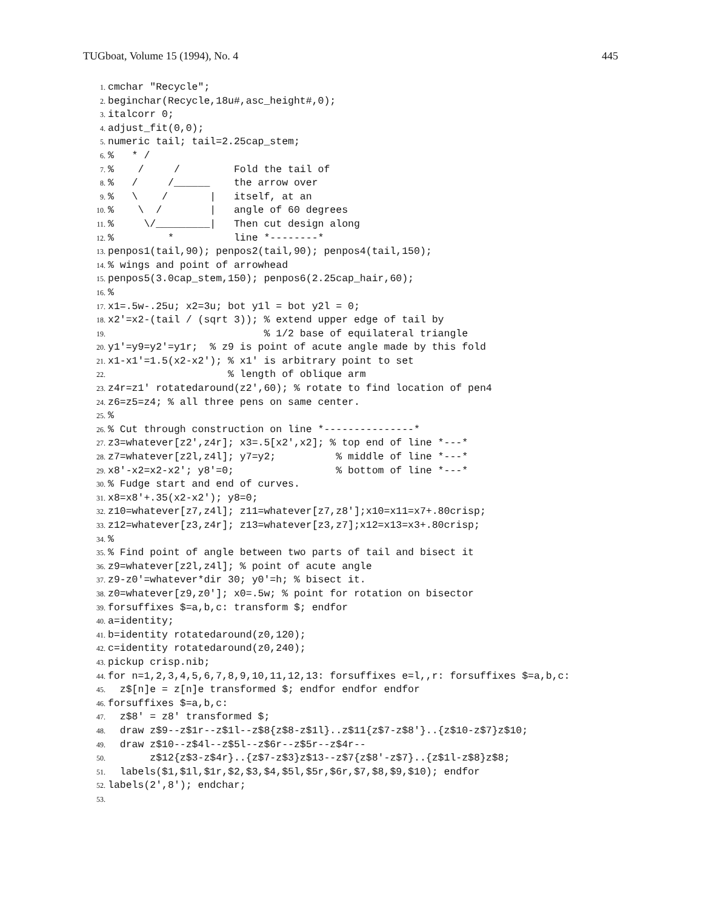TUGboat, Volume 15 (1994), No. 4 445
1. cmchar "Recycle";
2. beginchar(Recycle,18u#,asc_height#,0);
3. italcorr 0;
4. adjust_fit(0,0);
5. numeric tail; tail=2.25cap_stem;
6.% * /
7.% / / Fold the tail of
8.% / /______ the arrow over
9.% \ / | itself, at an
10.% \ / | angle of 60 degrees
11.% \/_________| Then cut design along
12.% * line *--------*
13. penpos1(tail,90); penpos2(tail,90); penpos4(tail,150);
14.% wings and point of arrowhead
15. penpos5(3.0cap_stem,150); penpos6(2.25cap_hair,60);
16.%
17. x1=.5w-.25u; x2=3u; bot y1l = bot y2l = 0;
18. x2'=x2-(tail / (sqrt 3)); % extend upper edge of tail by
19. % 1/2 base of equilateral triangle
20. y1'=y9=y2'=y1r; % z9 is point of acute angle made by this fold
21. x1-x1'=1.5(x2-x2'); % x1' is arbitrary point to set
22. % length of oblique arm
23. z4r=z1' rotatedaround(z2',60); % rotate to find location of pen4
24. z6=z5=z4; % all three pens on same center.
25.%
26.% Cut through construction on line *---------------*
27. z3=whatever[z2',z4r]; x3=.5[x2',x2]; % top end of line *---*
28. z7=whatever[z2l,z4l]; y7=y2; % middle of line *---*
29. x8'-x2=x2-x2'; y8'=0; % bottom of line *---*
30.% Fudge start and end of curves.
31. x8=x8'+.35(x2-x2'); y8=0;
32. z10=whatever[z7,z4l]; z11=whatever[z7,z8'];x10=x11=x7+.80crisp;
33. z12=whatever[z3,z4r]; z13=whatever[z3,z7];x12=x13=x3+.80crisp;
34.%
35.% Find point of angle between two parts of tail and bisect it
36. z9=whatever[z2l,z4l]; % point of acute angle
37. z9-z0'=whatever*dir 30; y0'=h; % bisect it.
38. z0=whatever[z9,z0']; x0=.5w; % point for rotation on bisector
39. forsuffixes $=a,b,c: transform $; endfor
40. a=identity;
41. b=identity rotatedaround(z0,120);
42. c=identity rotatedaround(z0,240);
43. pickup crisp.nib;
44. for n=1,2,3,4,5,6,7,8,9,10,11,12,13: forsuffixes e=l,,r: forsuffixes $=a,b,c:
45. z$[n]e = z[n]e transformed $; endfor endfor endfor
46. forsuffixes $=a,b,c:
47. z$8' = z8' transformed $;
48. draw z$9--z$1r--z$1l--z$8{z$8-z$1l}..z$11{z$7-z$8'}..{z$10-z$7}z$10;
49. draw z$10--z$4l--z$5l--z$6r--z$5r--z$4r--
50. z$12{z$3-z$4r}..{z$7-z$3}z$13--z$7{z$8'-z$7}..{z$1l-z$8}z$8;
51. labels($1,$1l,$1r,$2,$3,$4,$5l,$5r,$6r,$7,$8,$9,$10); endfor
52. labels(2',8'); endchar;
53.